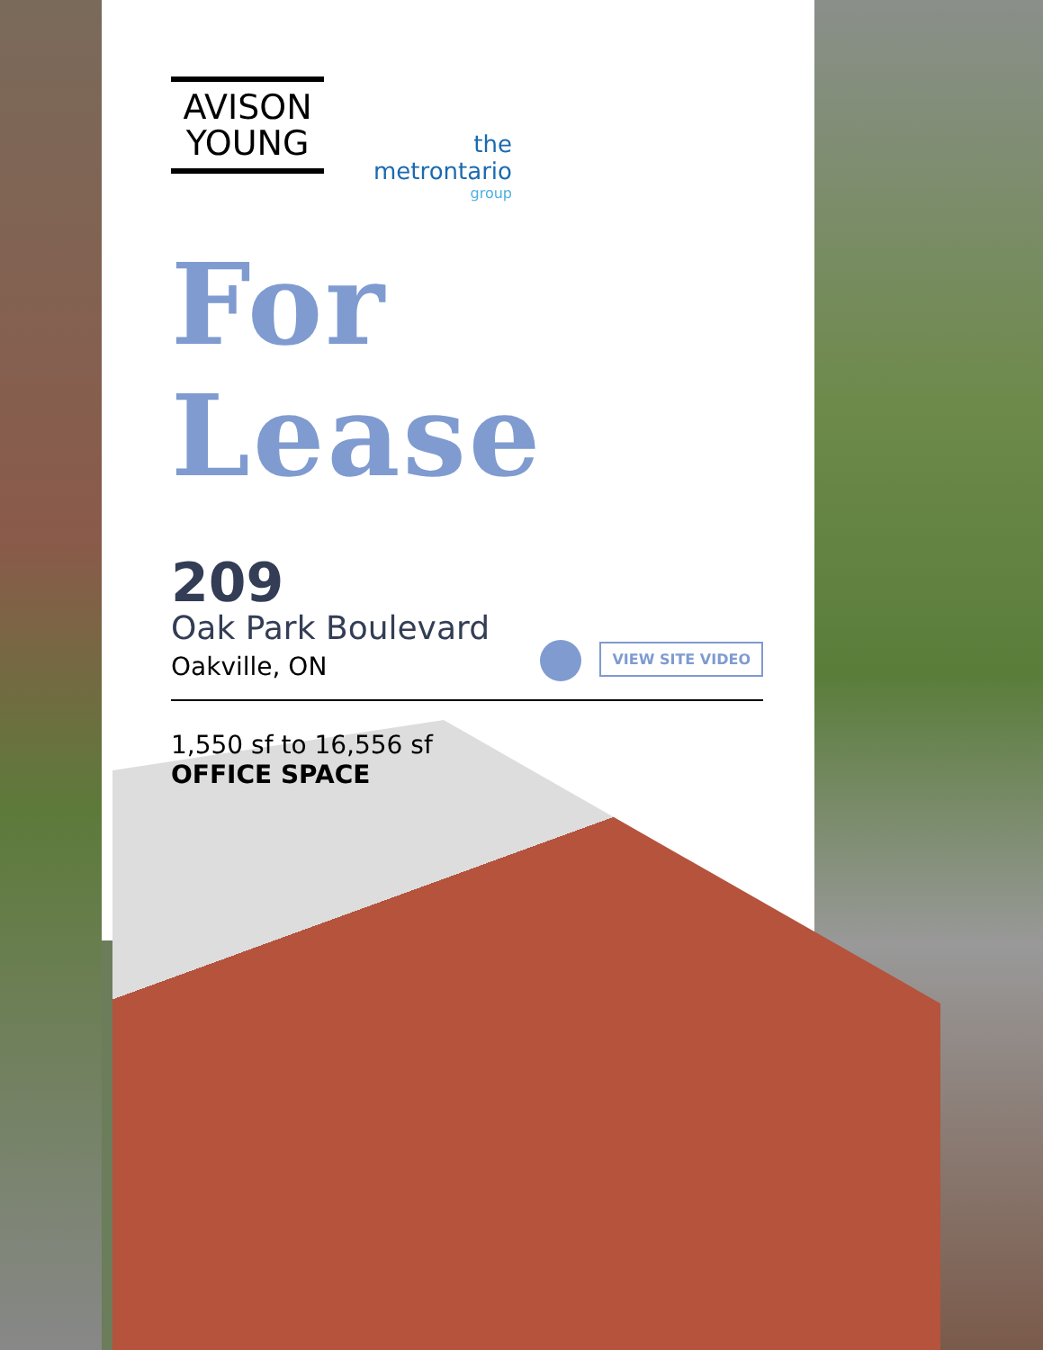AVISON
YOUNG
the
metrontario
group
For Lease
209
Oak Park Boulevard
Oakville, ON
VIEW SITE VIDEO
1,550 sf to 16,556 sf
OFFICE SPACE